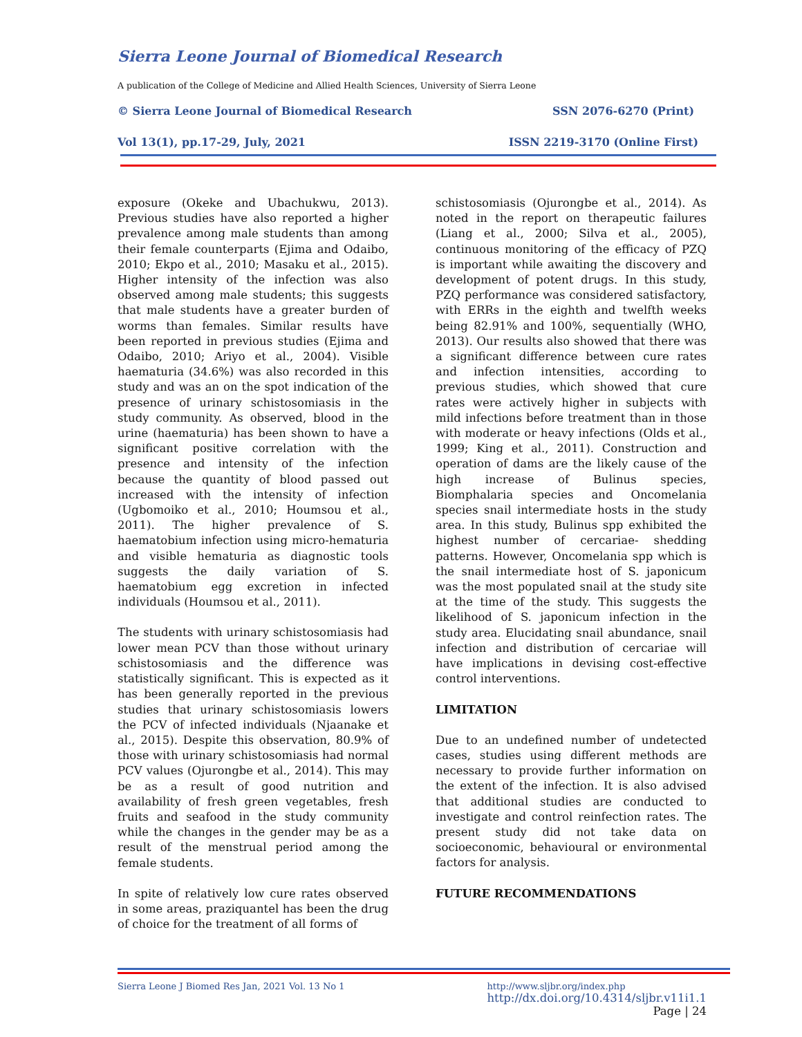Sierra Leone Journal of Biomedical Research
A publication of the College of Medicine and Allied Health Sciences, University of Sierra Leone
© Sierra Leone Journal of Biomedical Research SSN 2076-6270 (Print)
Vol 13(1), pp.17-29, July, 2021 ISSN 2219-3170 (Online First)
exposure (Okeke and Ubachukwu, 2013). Previous studies have also reported a higher prevalence among male students than among their female counterparts (Ejima and Odaibo, 2010; Ekpo et al., 2010; Masaku et al., 2015). Higher intensity of the infection was also observed among male students; this suggests that male students have a greater burden of worms than females. Similar results have been reported in previous studies (Ejima and Odaibo, 2010; Ariyo et al., 2004). Visible haematuria (34.6%) was also recorded in this study and was an on the spot indication of the presence of urinary schistosomiasis in the study community. As observed, blood in the urine (haematuria) has been shown to have a significant positive correlation with the presence and intensity of the infection because the quantity of blood passed out increased with the intensity of infection (Ugbomoiko et al., 2010; Houmsou et al., 2011). The higher prevalence of S. haematobium infection using micro-hematuria and visible hematuria as diagnostic tools suggests the daily variation of S. haematobium egg excretion in infected individuals (Houmsou et al., 2011).
The students with urinary schistosomiasis had lower mean PCV than those without urinary schistosomiasis and the difference was statistically significant. This is expected as it has been generally reported in the previous studies that urinary schistosomiasis lowers the PCV of infected individuals (Njaanake et al., 2015). Despite this observation, 80.9% of those with urinary schistosomiasis had normal PCV values (Ojurongbe et al., 2014). This may be as a result of good nutrition and availability of fresh green vegetables, fresh fruits and seafood in the study community while the changes in the gender may be as a result of the menstrual period among the female students.
In spite of relatively low cure rates observed in some areas, praziquantel has been the drug of choice for the treatment of all forms of
schistosomiasis (Ojurongbe et al., 2014). As noted in the report on therapeutic failures (Liang et al., 2000; Silva et al., 2005), continuous monitoring of the efficacy of PZQ is important while awaiting the discovery and development of potent drugs. In this study, PZQ performance was considered satisfactory, with ERRs in the eighth and twelfth weeks being 82.91% and 100%, sequentially (WHO, 2013). Our results also showed that there was a significant difference between cure rates and infection intensities, according to previous studies, which showed that cure rates were actively higher in subjects with mild infections before treatment than in those with moderate or heavy infections (Olds et al., 1999; King et al., 2011). Construction and operation of dams are the likely cause of the high increase of Bulinus species, Biomphalaria species and Oncomelania species snail intermediate hosts in the study area. In this study, Bulinus spp exhibited the highest number of cercariae- shedding patterns. However, Oncomelania spp which is the snail intermediate host of S. japonicum was the most populated snail at the study site at the time of the study. This suggests the likelihood of S. japonicum infection in the study area. Elucidating snail abundance, snail infection and distribution of cercariae will have implications in devising cost-effective control interventions.
LIMITATION
Due to an undefined number of undetected cases, studies using different methods are necessary to provide further information on the extent of the infection. It is also advised that additional studies are conducted to investigate and control reinfection rates. The present study did not take data on socioeconomic, behavioural or environmental factors for analysis.
FUTURE RECOMMENDATIONS
Sierra Leone J Biomed Res Jan, 2021 Vol. 13 No 1
http://www.sljbr.org/index.php
http://dx.doi.org/10.4314/sljbr.v11i1.1
Page | 24